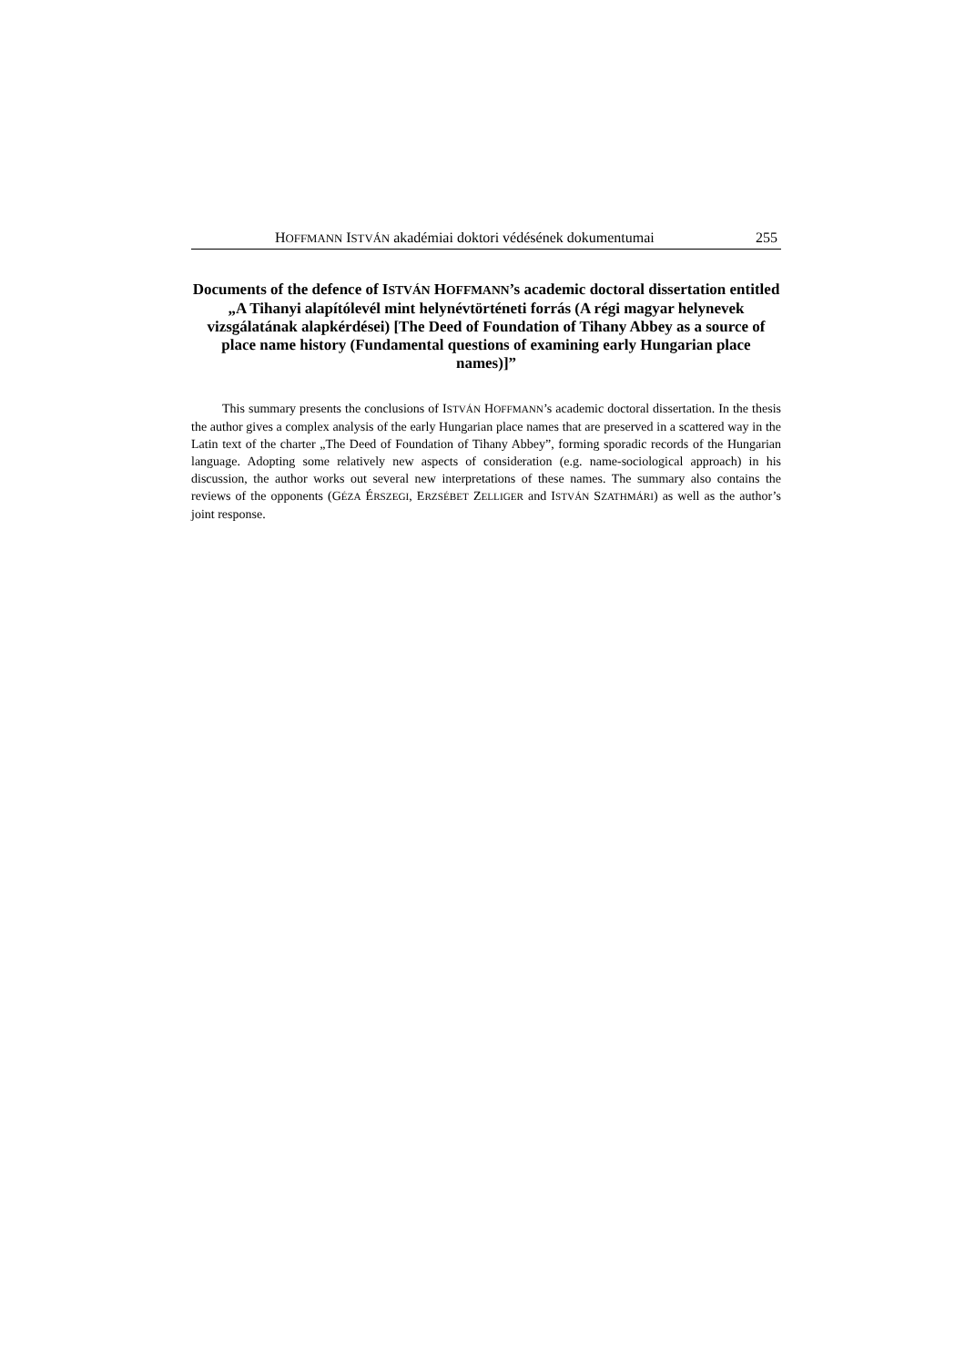HOFFMANN ISTVÁN akadémiai doktori védésének dokumentumai 255
Documents of the defence of ISTVÁN HOFFMANN’s academic doctoral dissertation entitled „A Tihanyi alapítólevél mint helynévtörténeti forrás (A régi magyar helynevek vizsgálatának alapkérdései) [The Deed of Foundation of Tihany Abbey as a source of place name history (Fundamental questions of examining early Hungarian place names)]”
This summary presents the conclusions of ISTVÁN HOFFMANN’s academic doctoral dissertation. In the thesis the author gives a complex analysis of the early Hungarian place names that are preserved in a scattered way in the Latin text of the charter „The Deed of Foundation of Tihany Abbey”, forming sporadic records of the Hungarian language. Adopting some relatively new aspects of consideration (e.g. name-sociological approach) in his discussion, the author works out several new interpretations of these names. The summary also contains the reviews of the opponents (GÉZA ÉRSZEGI, ERZSÉBET ZELLIGER and ISTVÁN SZATHMÁRI) as well as the author’s joint response.